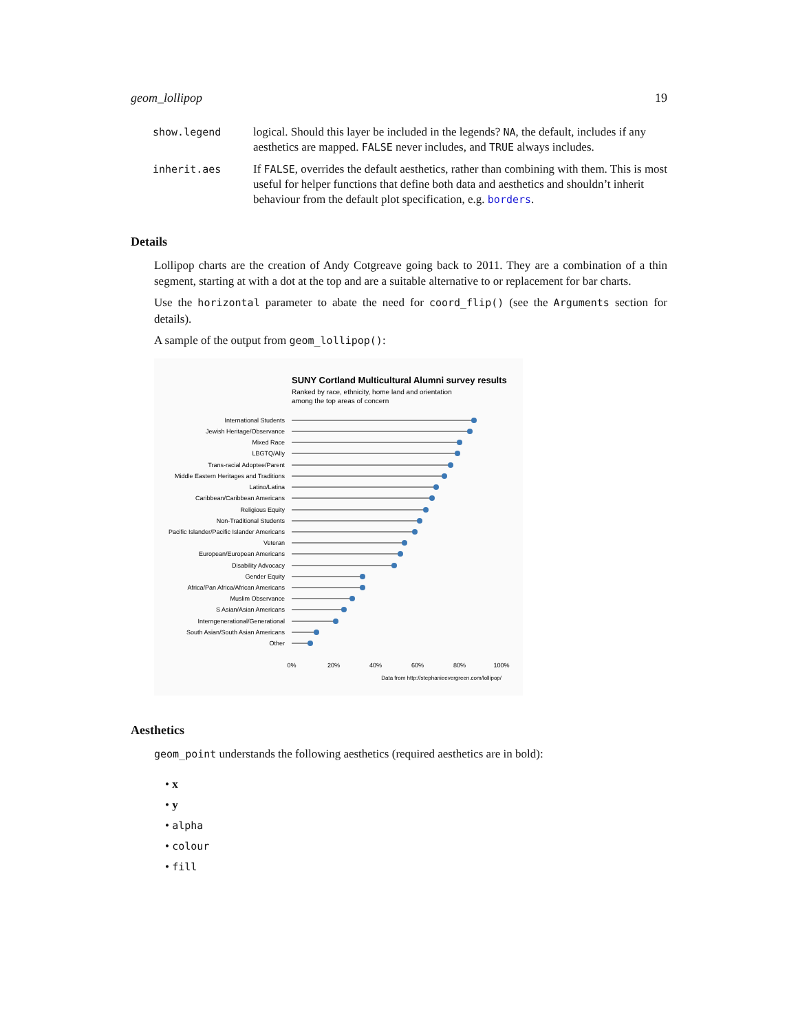geom_lollipop 19
| show.legend | logical. Should this layer be included in the legends? NA , the default, includes if any aesthetics are mapped. FALSE never includes, and TRUE always includes. |
| inherit.aes | If FALSE , overrides the default aesthetics, rather than combining with them. This is most useful for helper functions that define both data and aesthetics and shouldn’t inherit behaviour from the default plot specification, e.g. borders . |
Details
Lollipop charts are the creation of Andy Cotgreave going back to 2011. They are a combination of a thin segment, starting at with a dot at the top and are a suitable alternative to or replacement for bar charts.
Use the horizontal parameter to abate the need for coord_flip() (see the Arguments section for details).
A sample of the output from geom_lollipop():
SUNY Cortland Multicultural Alumni survey results
Ranked by race, ethnicity, home land and orientation
among the top areas of concern
International Students
Jewish Heritage/Observance
Mixed Race
LBGTQ/Ally
Trans-racial Adoptee/Parent
Middle Eastern Heritages and Traditions
Latino/Latina
Caribbean/Caribbean Americans
Religious Equity
Non-Traditional Students
Pacific Islander/Pacific Islander Americans
Veteran
European/European Americans
Disability Advocacy
Gender Equity
Africa/Pan Africa/African Americans
Muslim Observance
S Asian/Asian Americans
Interngenerational/Generational
South Asian/South Asian Americans
Other
0%
20%
40%
60%
80%
100%
Data from http://stephanieevergreen.com/lollipop/
Aesthetics
geom_point understands the following aesthetics (required aesthetics are in bold):
• x
• y
• alpha
• colour
• fill